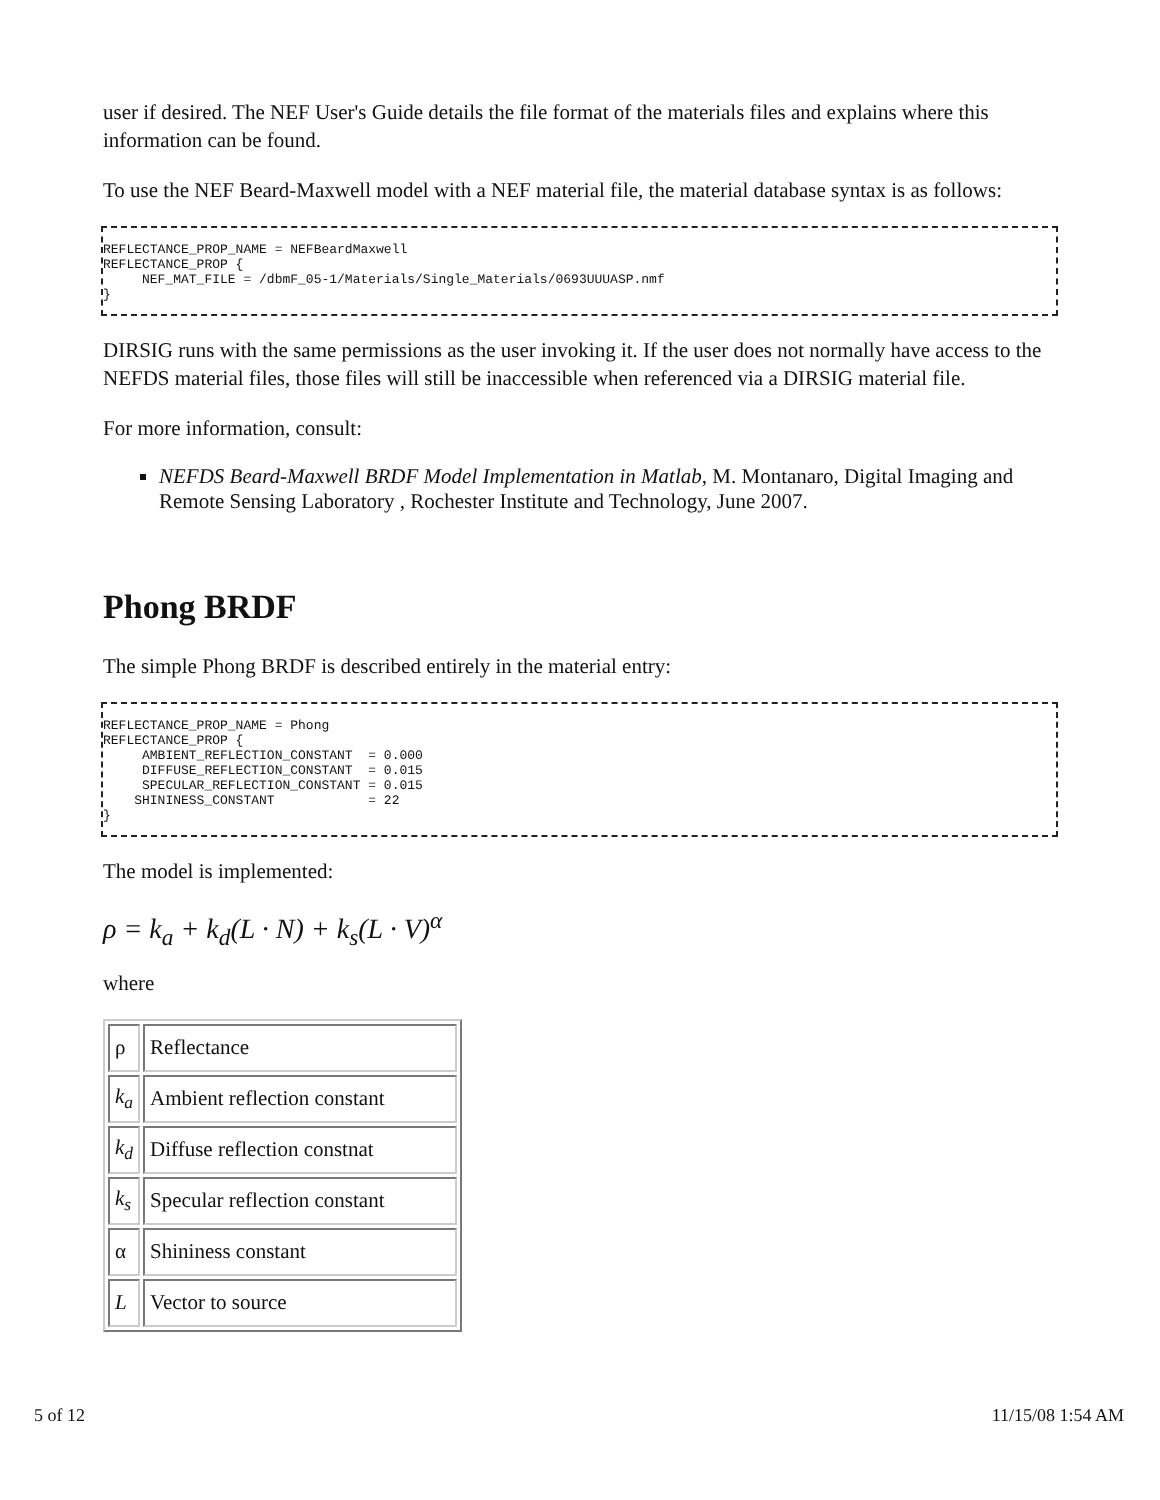user if desired. The NEF User's Guide details the file format of the materials files and explains where this information can be found.
To use the NEF Beard-Maxwell model with a NEF material file, the material database syntax is as follows:
REFLECTANCE_PROP_NAME = NEFBeardMaxwell
REFLECTANCE_PROP {
     NEF_MAT_FILE = /dbmF_05-1/Materials/Single_Materials/0693UUUASP.nmf
}
DIRSIG runs with the same permissions as the user invoking it. If the user does not normally have access to the NEFDS material files, those files will still be inaccessible when referenced via a DIRSIG material file.
For more information, consult:
NEFDS Beard-Maxwell BRDF Model Implementation in Matlab, M. Montanaro, Digital Imaging and Remote Sensing Laboratory , Rochester Institute and Technology, June 2007.
Phong BRDF
The simple Phong BRDF is described entirely in the material entry:
REFLECTANCE_PROP_NAME = Phong
REFLECTANCE_PROP {
     AMBIENT_REFLECTION_CONSTANT  = 0.000
     DIFFUSE_REFLECTION_CONSTANT  = 0.015
     SPECULAR_REFLECTION_CONSTANT = 0.015
    SHININESS_CONSTANT            = 22
}
The model is implemented:
ρ = k<sub>a</sub> + k<sub>d</sub>(L · N) + k<sub>s</sub>(L · V)<sup>α</sup>
where
| ρ | Reflectance |
| k<sub>a</sub> | Ambient reflection constant |
| k<sub>d</sub> | Diffuse reflection constnat |
| k<sub>s</sub> | Specular reflection constant |
| α | Shininess constant |
| L | Vector to source |
5 of 12 11/15/08 1:54 AM